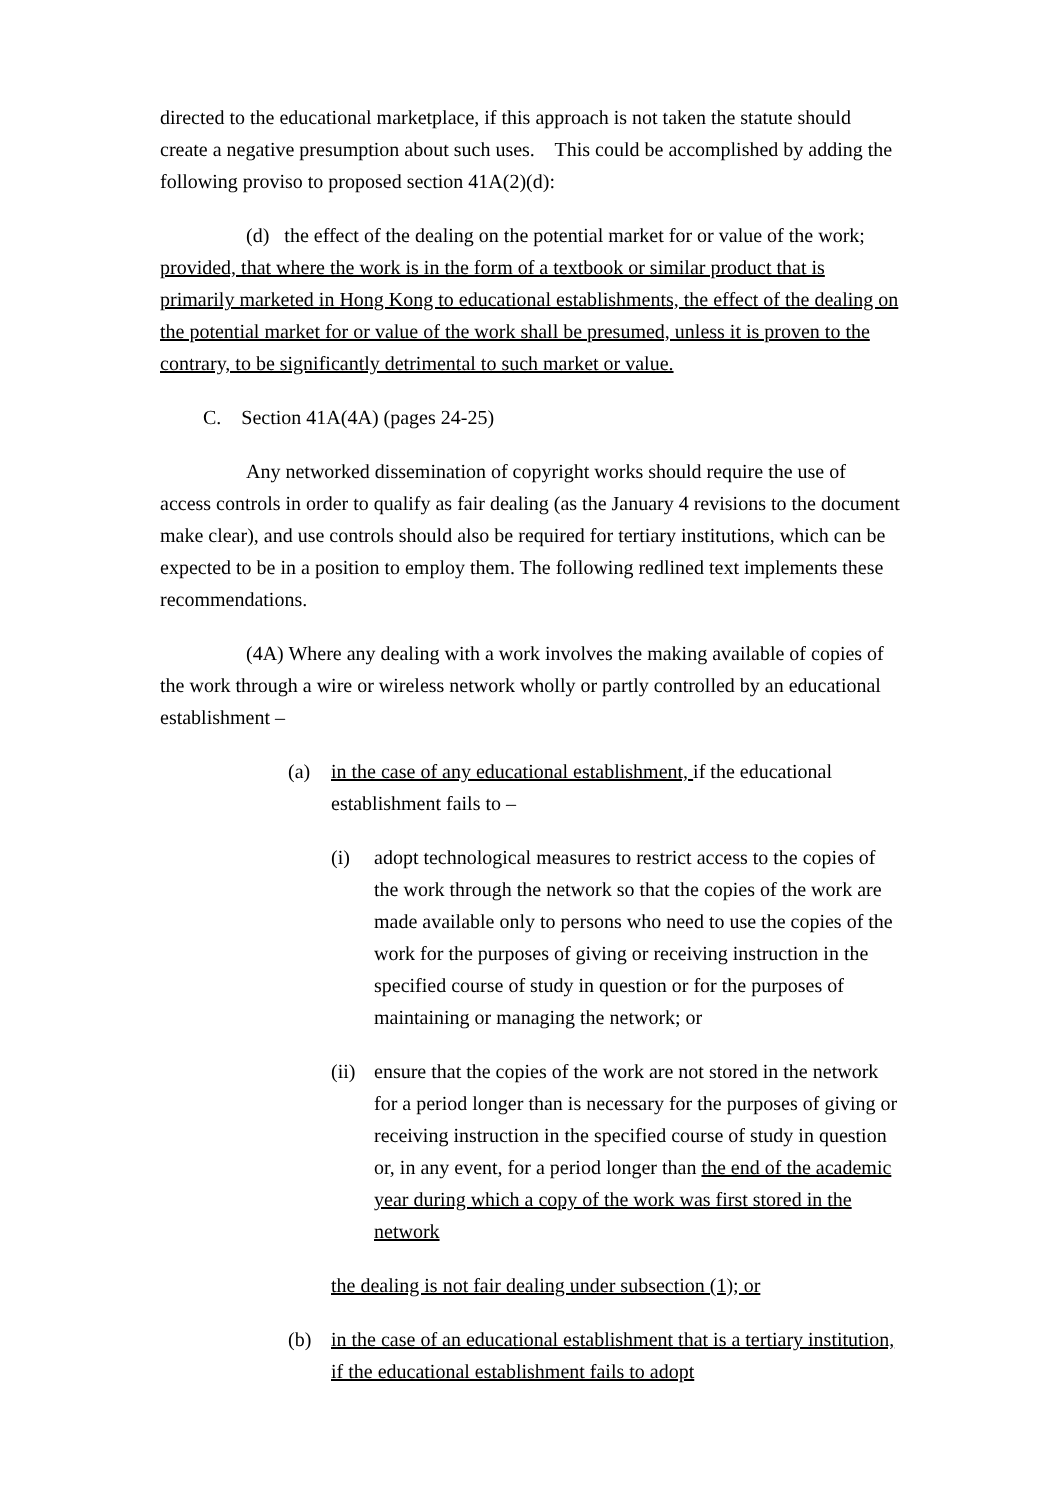directed to the educational marketplace, if this approach is not taken the statute should create a negative presumption about such uses. This could be accomplished by adding the following proviso to proposed section 41A(2)(d):
(d) the effect of the dealing on the potential market for or value of the work; provided, that where the work is in the form of a textbook or similar product that is primarily marketed in Hong Kong to educational establishments, the effect of the dealing on the potential market for or value of the work shall be presumed, unless it is proven to the contrary, to be significantly detrimental to such market or value.
C. Section 41A(4A) (pages 24-25)
Any networked dissemination of copyright works should require the use of access controls in order to qualify as fair dealing (as the January 4 revisions to the document make clear), and use controls should also be required for tertiary institutions, which can be expected to be in a position to employ them. The following redlined text implements these recommendations.
(4A) Where any dealing with a work involves the making available of copies of the work through a wire or wireless network wholly or partly controlled by an educational establishment –
(a) in the case of any educational establishment, if the educational establishment fails to –
(i) adopt technological measures to restrict access to the copies of the work through the network so that the copies of the work are made available only to persons who need to use the copies of the work for the purposes of giving or receiving instruction in the specified course of study in question or for the purposes of maintaining or managing the network; or
(ii) ensure that the copies of the work are not stored in the network for a period longer than is necessary for the purposes of giving or receiving instruction in the specified course of study in question or, in any event, for a period longer than the end of the academic year during which a copy of the work was first stored in the network
the dealing is not fair dealing under subsection (1); or
(b) in the case of an educational establishment that is a tertiary institution, if the educational establishment fails to adopt